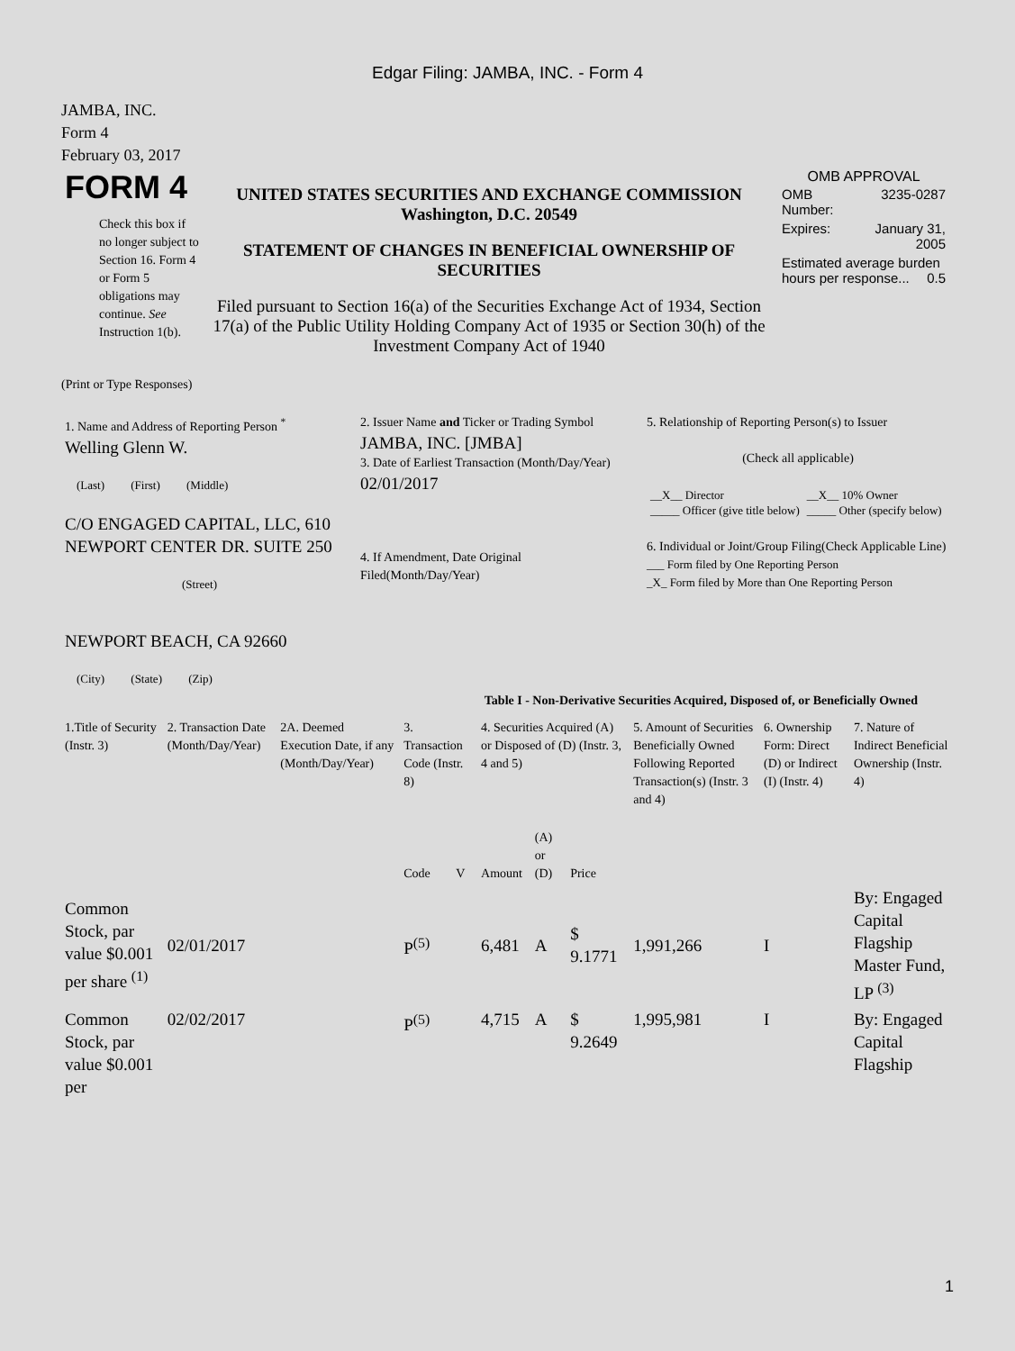Edgar Filing: JAMBA, INC. - Form 4
JAMBA, INC.
Form 4
February 03, 2017
| FORM 4 Check this box if no longer subject to Section 16. Form 4 or Form 5 obligations may continue. See Instruction 1(b). | UNITED STATES SECURITIES AND EXCHANGE COMMISSION Washington, D.C. 20549 STATEMENT OF CHANGES IN BENEFICIAL OWNERSHIP OF SECURITIES Filed pursuant to Section 16(a) of the Securities Exchange Act of 1934, Section 17(a) of the Public Utility Holding Company Act of 1935 or Section 30(h) of the Investment Company Act of 1940 | OMB APPROVAL / OMB Number: / 3235-0287 / / Expires: / January 31, 2005 / / Estimated average burden hours per response... 0.5 / / |
(Print or Type Responses)
| 1. Name and Address of Reporting Person <sup>*</sup> Welling Glenn W. (Last) (First) (Middle) C/O ENGAGED CAPITAL, LLC, 610 NEWPORT CENTER DR. SUITE 250 (Street) NEWPORT BEACH, CA 92660 (City) (State) (Zip) | 2. Issuer Name and Ticker or Trading Symbol JAMBA, INC. [JMBA] 3. Date of Earliest Transaction (Month/Day/Year) 02/01/2017 4. If Amendment, Date Original Filed(Month/Day/Year) | 5. Relationship of Reporting Person(s) to Issuer (Check all applicable) / __X__ Director _____ Officer (give title below) / __X__ 10% Owner _____ Other (specify below) / 6. Individual or Joint/Group Filing(Check Applicable Line) ___ Form filed by One Reporting Person _X_ Form filed by More than One Reporting Person |
Table I - Non-Derivative Securities Acquired, Disposed of, or Beneficially Owned
| 1.Title of Security (Instr. 3) | 2. Transaction Date (Month/Day/Year) | 2A. Deemed Execution Date, if any (Month/Day/Year) | 3. Transaction Code (Instr. 8) | | 4. Securities Acquired (A) or Disposed of (D) (Instr. 3, 4 and 5) | | | 5. Amount of Securities Beneficially Owned Following Reported Transaction(s) (Instr. 3 and 4) | 6. Ownership Form: Direct (D) or Indirect (I) (Instr. 4) | 7. Nature of Indirect Beneficial Ownership (Instr. 4) |
| --- | --- | --- | --- | --- | --- | --- | --- | --- | --- | --- |
| | | | Code | V | Amount | (A) or (D) | Price | | | |
| Common Stock, par value $0.001 per share <sup>(1)</sup> | 02/01/2017 | | P<sup>(5)</sup> | | 6,481 | A | $ 9.1771 | 1,991,266 | I | By: Engaged Capital Flagship Master Fund, LP <sup>(3)</sup> |
| Common Stock, par value $0.001 per | 02/02/2017 | | P<sup>(5)</sup> | | 4,715 | A | $ 9.2649 | 1,995,981 | I | By: Engaged Capital Flagship |
1